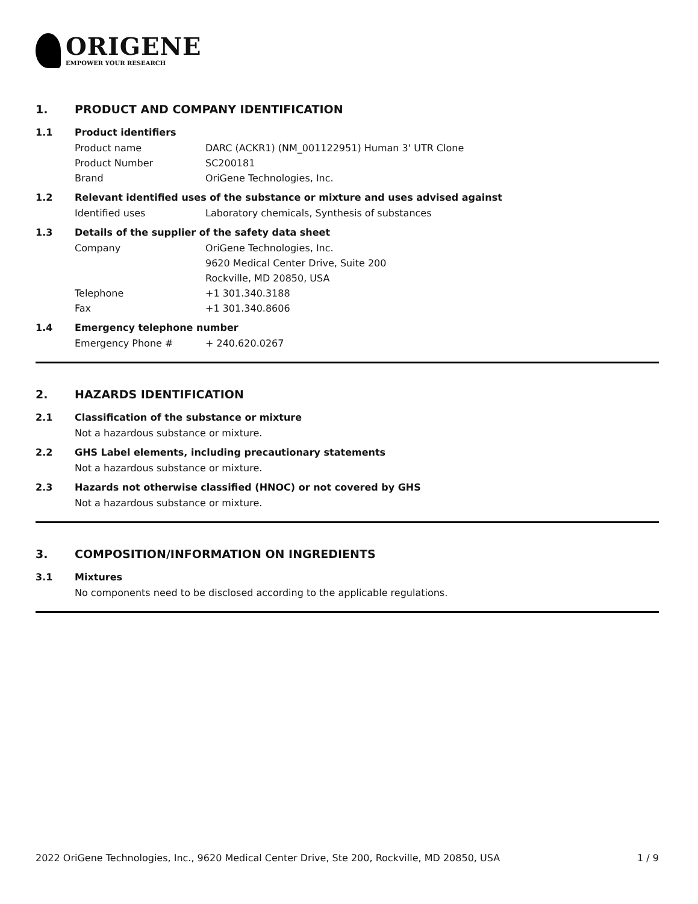ORIGENE
EMPOWER YOUR RESEARCH
1. PRODUCT AND COMPANY IDENTIFICATION
1.1 Product identifiers
Product name DARC (ACKR1) (NM_001122951) Human 3' UTR Clone
Product Number SC200181
Brand OriGene Technologies, Inc.
1.2 Relevant identified uses of the substance or mixture and uses advised against
Identified uses Laboratory chemicals, Synthesis of substances
1.3 Details of the supplier of the safety data sheet
Company OriGene Technologies, Inc.
9620 Medical Center Drive, Suite 200
Rockville, MD 20850, USA
Telephone +1 301.340.3188
Fax +1 301.340.8606
1.4 Emergency telephone number
Emergency Phone # + 240.620.0267
2. HAZARDS IDENTIFICATION
2.1 Classification of the substance or mixture
Not a hazardous substance or mixture.
2.2 GHS Label elements, including precautionary statements
Not a hazardous substance or mixture.
2.3 Hazards not otherwise classified (HNOC) or not covered by GHS
Not a hazardous substance or mixture.
3. COMPOSITION/INFORMATION ON INGREDIENTS
3.1 Mixtures
No components need to be disclosed according to the applicable regulations.
2022 OriGene Technologies, Inc., 9620 Medical Center Drive, Ste 200, Rockville, MD 20850, USA 1 / 9